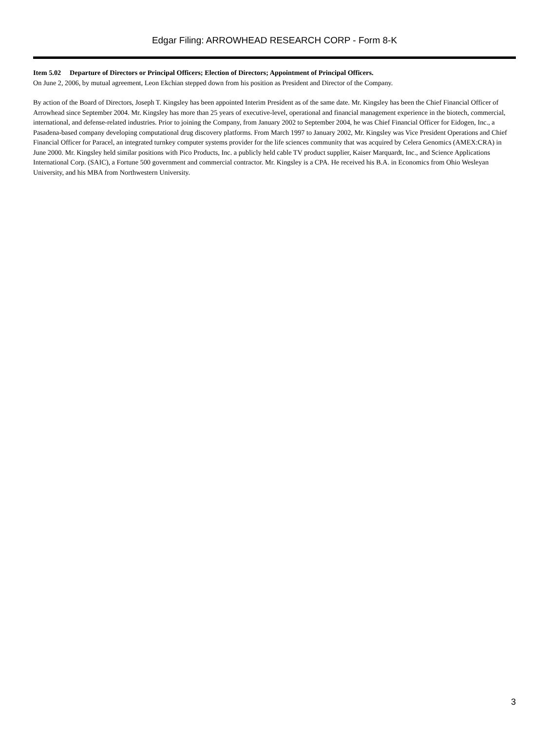Edgar Filing: ARROWHEAD RESEARCH CORP - Form 8-K
Item 5.02 Departure of Directors or Principal Officers; Election of Directors; Appointment of Principal Officers.
On June 2, 2006, by mutual agreement, Leon Ekchian stepped down from his position as President and Director of the Company.
By action of the Board of Directors, Joseph T. Kingsley has been appointed Interim President as of the same date. Mr. Kingsley has been the Chief Financial Officer of Arrowhead since September 2004. Mr. Kingsley has more than 25 years of executive-level, operational and financial management experience in the biotech, commercial, international, and defense-related industries. Prior to joining the Company, from January 2002 to September 2004, he was Chief Financial Officer for Eidogen, Inc., a Pasadena-based company developing computational drug discovery platforms. From March 1997 to January 2002, Mr. Kingsley was Vice President Operations and Chief Financial Officer for Paracel, an integrated turnkey computer systems provider for the life sciences community that was acquired by Celera Genomics (AMEX:CRA) in June 2000. Mr. Kingsley held similar positions with Pico Products, Inc. a publicly held cable TV product supplier, Kaiser Marquardt, Inc., and Science Applications International Corp. (SAIC), a Fortune 500 government and commercial contractor. Mr. Kingsley is a CPA. He received his B.A. in Economics from Ohio Wesleyan University, and his MBA from Northwestern University.
3